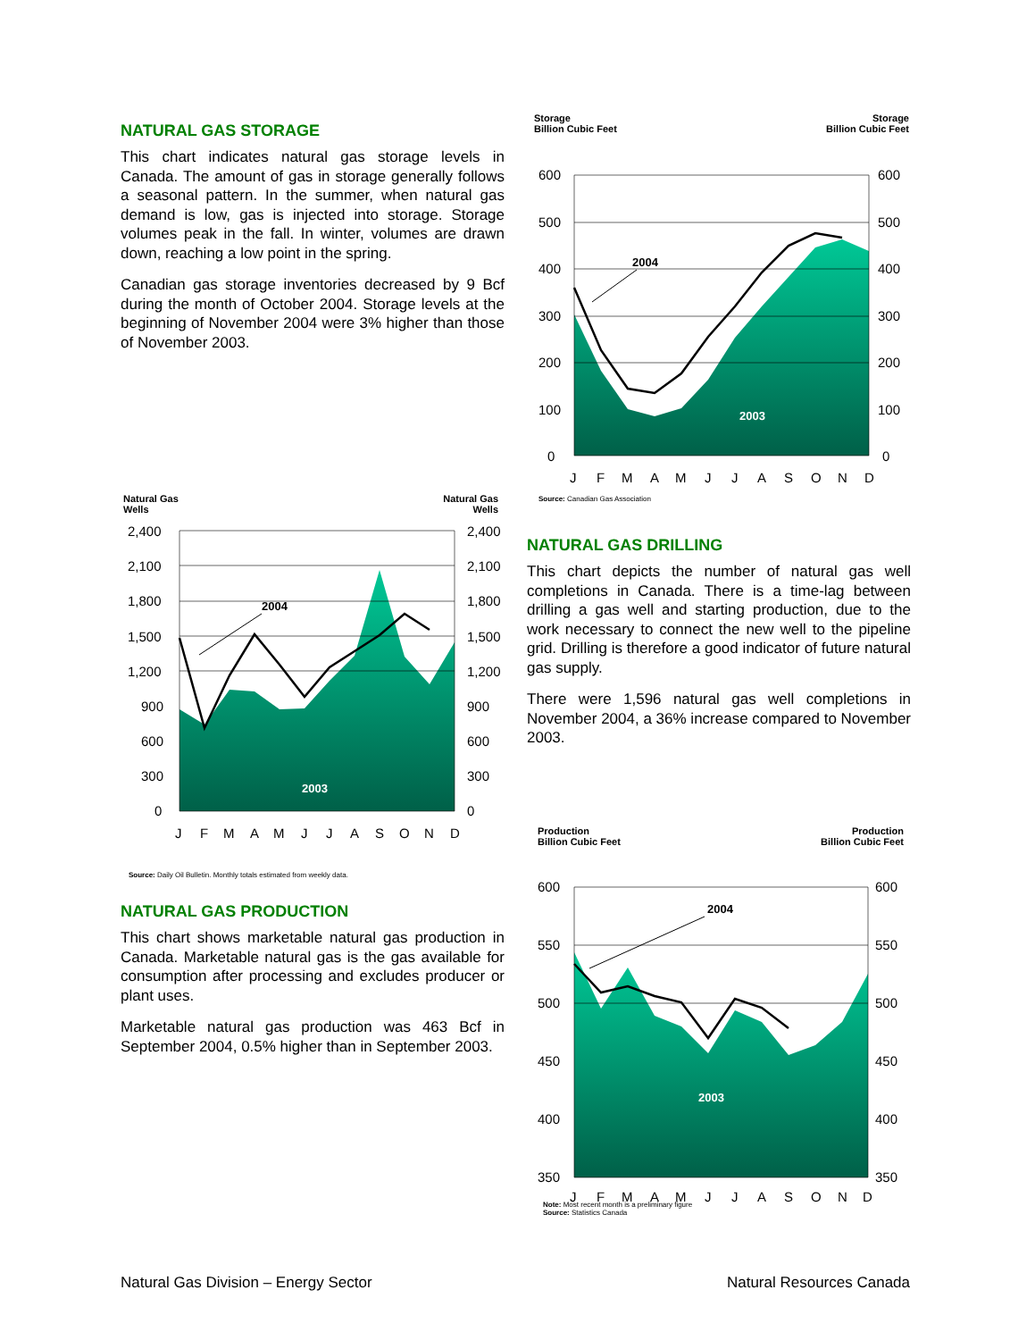NATURAL GAS STORAGE
This chart indicates natural gas storage levels in Canada. The amount of gas in storage generally follows a seasonal pattern. In the summer, when natural gas demand is low, gas is injected into storage. Storage volumes peak in the fall. In winter, volumes are drawn down, reaching a low point in the spring.
Canadian gas storage inventories decreased by 9 Bcf during the month of October 2004. Storage levels at the beginning of November 2004 were 3% higher than those of November 2003.
Storage
Billion Cubic Feet Storage
Billion Cubic Feet
600
500
400
300
200
100
0
600
500
400
300
200
100
0
2004
2003
J
F
M
A
M
J
J
A
S
O
N
D
Source: Canadian Gas Association
Natural Gas
Wells Natural Gas
Wells
2,400
2,100
1,800
1,500
1,200
900
600
300
0
2,400
2,100
1,800
1,500
1,200
900
600
300
0
2004
2003
J
F
M
A
M
J
J
A
S
O
N
D
Source: Daily Oil Bulletin. Monthly totals estimated from weekly data.
NATURAL GAS DRILLING
This chart depicts the number of natural gas well completions in Canada. There is a time-lag between drilling a gas well and starting production, due to the work necessary to connect the new well to the pipeline grid. Drilling is therefore a good indicator of future natural gas supply.
There were 1,596 natural gas well completions in November 2004, a 36% increase compared to November 2003.
NATURAL GAS PRODUCTION
This chart shows marketable natural gas production in Canada. Marketable natural gas is the gas available for consumption after processing and excludes producer or plant uses.
Marketable natural gas production was 463 Bcf in September 2004, 0.5% higher than in September 2003.
Production
Billion Cubic Feet Production
Billion Cubic Feet
600
550
500
450
400
350
600
550
500
450
400
350
2004
2003
J
F
M
A
M
J
J
A
S
O
N
D
Note: Most recent month is a preliminary figure
Source: Statistics Canada
Natural Gas Division – Energy Sector Natural Resources Canada